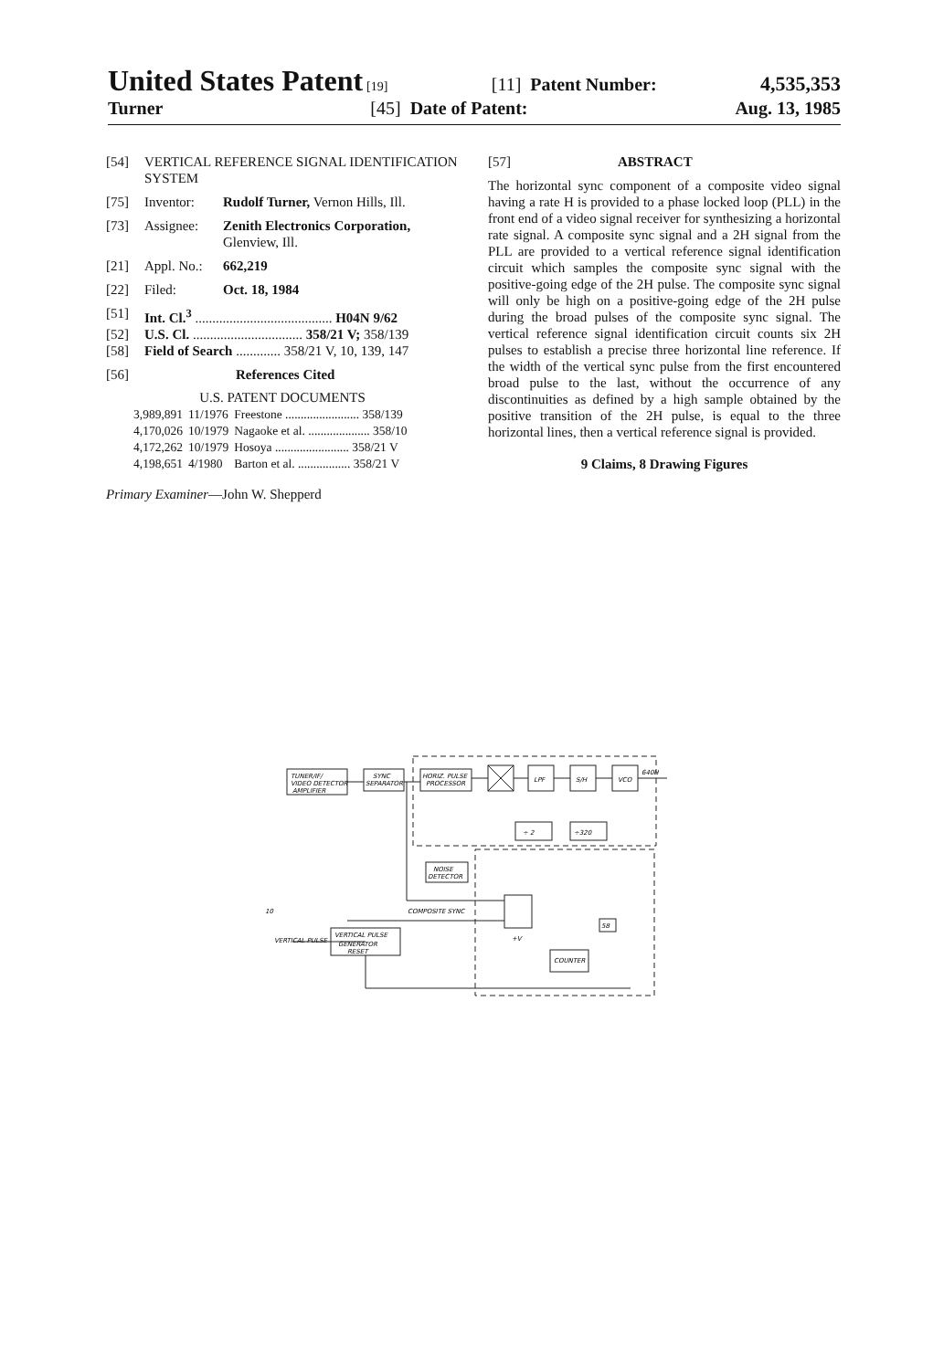United States Patent [19] [11] Patent Number: 4,535,353
Turner [45] Date of Patent: Aug. 13, 1985
[54] VERTICAL REFERENCE SIGNAL IDENTIFICATION SYSTEM
[75] Inventor: Rudolf Turner, Vernon Hills, Ill.
[73] Assignee: Zenith Electronics Corporation, Glenview, Ill.
[21] Appl. No.: 662,219
[22] Filed: Oct. 18, 1984
[51] Int. Cl.<sup>3</sup> ........................................ H04N 9/62
[52] U.S. Cl. ................................ 358/21 V; 358/139
[58] Field of Search ............. 358/21 V, 10, 139, 147
[56] References Cited
U.S. PATENT DOCUMENTS
| 3,989,891 | 11/1976 | Freestone ........................ 358/139 |
| 4,170,026 | 10/1979 | Nagaoke et al. .................... 358/10 |
| 4,172,262 | 10/1979 | Hosoya ........................ 358/21 V |
| 4,198,651 | 4/1980 | Barton et al. ................. 358/21 V |
Primary Examiner—John W. Shepperd
[57] ABSTRACT
The horizontal sync component of a composite video signal having a rate H is provided to a phase locked loop (PLL) in the front end of a video signal receiver for synthesizing a horizontal rate signal. A composite sync signal and a 2H signal from the PLL are provided to a vertical reference signal identification circuit which samples the composite sync signal with the positive-going edge of the 2H pulse. The composite sync signal will only be high on a positive-going edge of the 2H pulse during the broad pulses of the composite sync signal. The vertical reference signal identification circuit counts six 2H pulses to establish a precise three horizontal line reference. If the width of the vertical sync pulse from the first encountered broad pulse to the last, without the occurrence of any discontinuities as defined by a high sample obtained by the positive transition of the 2H pulse, is equal to the three horizontal lines, then a vertical reference signal is provided.
9 Claims, 8 Drawing Figures
TUNER/IF/
VIDEO DETECTOR
AMPLIFIER
SYNC
SEPARATOR
HORIZ. PULSE
PROCESSOR
LPF
S/H
VCO
÷ 2
÷320
NOISE
DETECTOR
COMPOSITE SYNC
VERTICAL PULSE
GENERATOR
RESET
VERTICAL PULSE
COUNTER
58
10
640H
+V